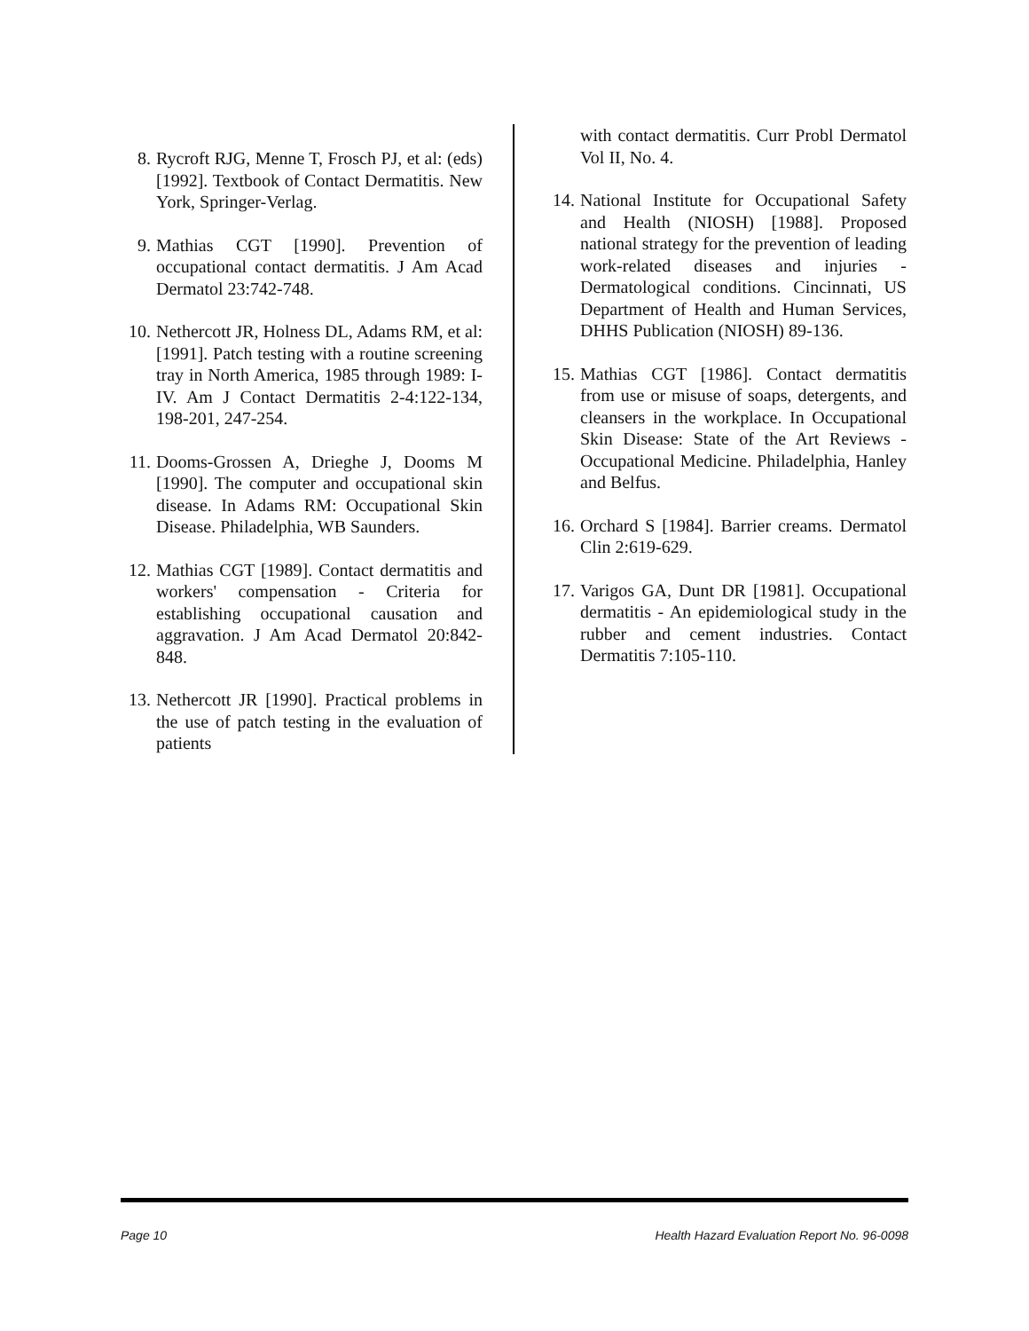8. Rycroft RJG, Menne T, Frosch PJ, et al: (eds) [1992]. Textbook of Contact Dermatitis. New York, Springer-Verlag.
9. Mathias CGT [1990]. Prevention of occupational contact dermatitis. J Am Acad Dermatol 23:742-748.
10. Nethercott JR, Holness DL, Adams RM, et al: [1991]. Patch testing with a routine screening tray in North America, 1985 through 1989: I-IV. Am J Contact Dermatitis 2-4:122-134, 198-201, 247-254.
11. Dooms-Grossen A, Drieghe J, Dooms M [1990]. The computer and occupational skin disease. In Adams RM: Occupational Skin Disease. Philadelphia, WB Saunders.
12. Mathias CGT [1989]. Contact dermatitis and workers' compensation - Criteria for establishing occupational causation and aggravation. J Am Acad Dermatol 20:842-848.
13. Nethercott JR [1990]. Practical problems in the use of patch testing in the evaluation of patients
with contact dermatitis. Curr Probl Dermatol Vol II, No. 4.
14. National Institute for Occupational Safety and Health (NIOSH) [1988]. Proposed national strategy for the prevention of leading work-related diseases and injuries - Dermatological conditions. Cincinnati, US Department of Health and Human Services, DHHS Publication (NIOSH) 89-136.
15. Mathias CGT [1986]. Contact dermatitis from use or misuse of soaps, detergents, and cleansers in the workplace. In Occupational Skin Disease: State of the Art Reviews - Occupational Medicine. Philadelphia, Hanley and Belfus.
16. Orchard S [1984]. Barrier creams. Dermatol Clin 2:619-629.
17. Varigos GA, Dunt DR [1981]. Occupational dermatitis - An epidemiological study in the rubber and cement industries. Contact Dermatitis 7:105-110.
Page 10 Health Hazard Evaluation Report No. 96-0098